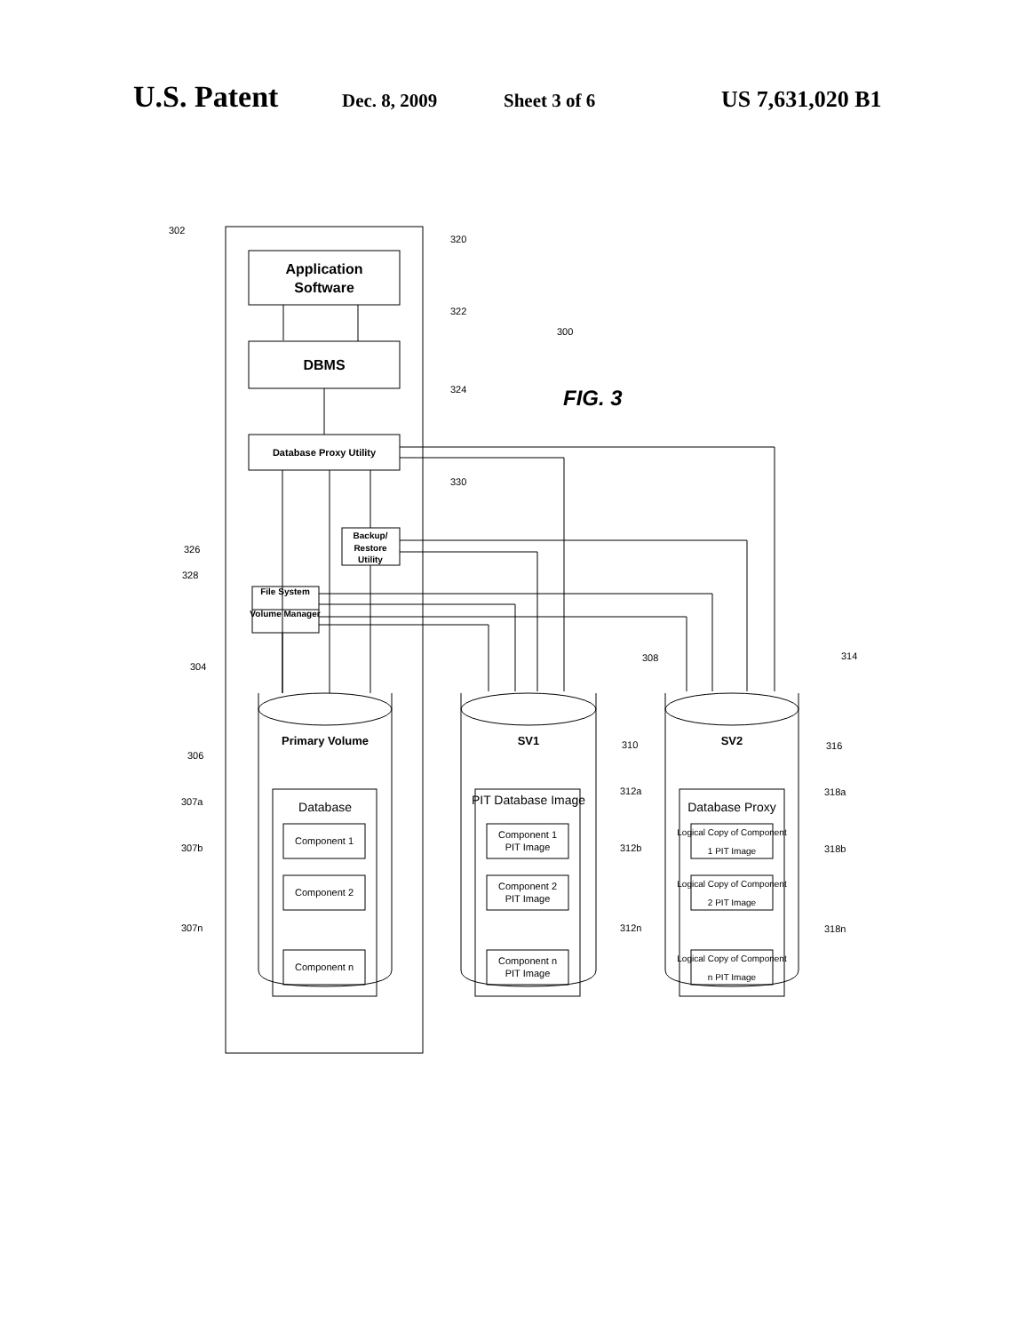U.S. Patent Dec. 8, 2009 Sheet 3 of 6 US 7,631,020 B1
302
320
322
300
324
330
326
328
304
308
314
306
310
316
307a
312a
318a
307b
312b
318b
307n
312n
318n
FIG. 3
Application
Software
DBMS
Database Proxy Utility
Backup/
Restore
Utility
File System
Volume Manager
Primary Volume
SV1
SV2
Database
PIT Database Image
Database Proxy
Component 1
Component 2
Component n
Component 1
PIT Image
Component 2
PIT Image
Component n
PIT Image
Logical Copy of Component
1 PIT Image
Logical Copy of Component
2 PIT Image
Logical Copy of Component
n PIT Image